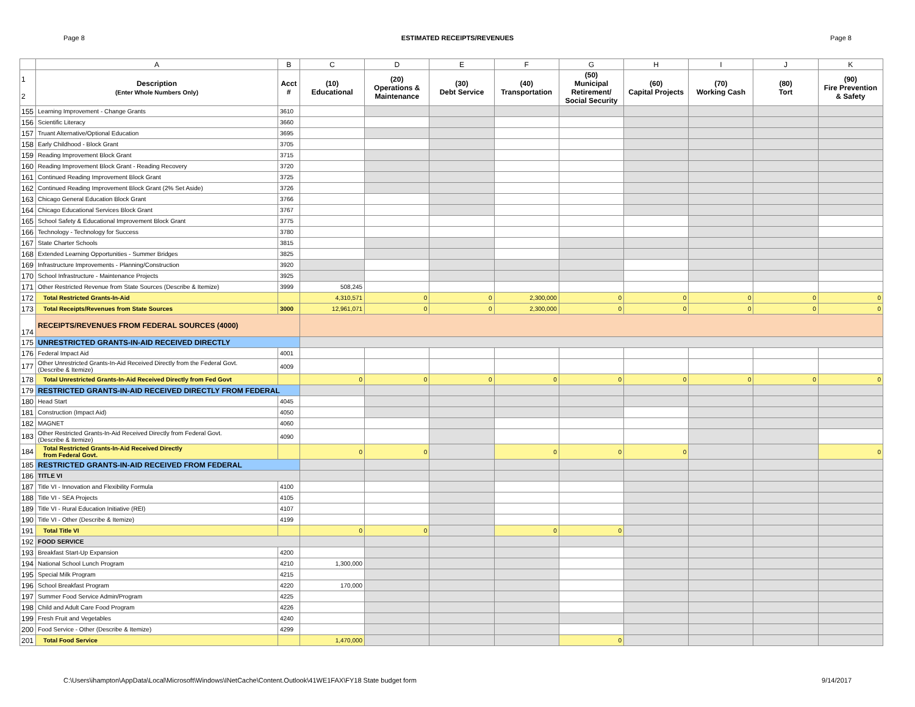Page 8 ESTIMATED RECEIPTS/REVENUES Page 8
| | A | B | C | D | E | F | G | H | I | J | K |
| --- | --- | --- | --- | --- | --- | --- | --- | --- | --- | --- | --- |
| 1 2 | Description (Enter Whole Numbers Only) | Acct # | (10) Educational | (20) Operations & Maintenance | (30) Debt Service | (40) Transportation | (50) Municipal Retirement/ Social Security | (60) Capital Projects | (70) Working Cash | (80) Tort | (90) Fire Prevention & Safety |
| 155 | Learning Improvement - Change Grants | 3610 | | | | | | | | | |
| 156 | Scientific Literacy | 3660 | | | | | | | | | |
| 157 | Truant Alternative/Optional Education | 3695 | | | | | | | | | |
| 158 | Early Childhood - Block Grant | 3705 | | | | | | | | | |
| 159 | Reading Improvement Block Grant | 3715 | | | | | | | | | |
| 160 | Reading Improvement Block Grant - Reading Recovery | 3720 | | | | | | | | | |
| 161 | Continued Reading Improvement Block Grant | 3725 | | | | | | | | | |
| 162 | Continued Reading Improvement Block Grant (2% Set Aside) | 3726 | | | | | | | | | |
| 163 | Chicago General Education Block Grant | 3766 | | | | | | | | | |
| 164 | Chicago Educational Services Block Grant | 3767 | | | | | | | | | |
| 165 | School Safety & Educational Improvement Block Grant | 3775 | | | | | | | | | |
| 166 | Technology - Technology for Success | 3780 | | | | | | | | | |
| 167 | State Charter Schools | 3815 | | | | | | | | | |
| 168 | Extended Learning Opportunities - Summer Bridges | 3825 | | | | | | | | | |
| 169 | Infrastructure Improvements - Planning/Construction | 3920 | | | | | | | | | |
| 170 | School Infrastructure - Maintenance Projects | 3925 | | | | | | | | | |
| 171 | Other Restricted Revenue from State Sources (Describe & Itemize) | 3999 | 508,245 | | | | | | | | |
| 172 | Total Restricted Grants-In-Aid | | 4,310,571 | 0 | 0 | 2,300,000 | 0 | 0 | 0 | 0 | 0 |
| 173 | Total Receipts/Revenues from State Sources | 3000 | 12,961,071 | 0 | 0 | 2,300,000 | 0 | 0 | 0 | 0 | 0 |
| 174 | RECEIPTS/REVENUES FROM FEDERAL SOURCES (4000) | | | | | | | | | | |
| 175 | UNRESTRICTED GRANTS-IN-AID RECEIVED DIRECTLY | | | | | | | | | | |
| 176 | Federal Impact Aid | 4001 | | | | | | | | | |
| 177 | Other Unrestricted Grants-In-Aid Received Directly from the Federal Govt. (Describe & Itemize) | 4009 | | | | | | | | | |
| 178 | Total Unrestricted Grants-In-Aid Received Directly from Fed Govt | | 0 | 0 | 0 | 0 | 0 | 0 | 0 | 0 | 0 |
| 179 | RESTRICTED GRANTS-IN-AID RECEIVED DIRECTLY FROM FEDERAL | | | | | | | | | | |
| 180 | Head Start | 4045 | | | | | | | | | |
| 181 | Construction (Impact Aid) | 4050 | | | | | | | | | |
| 182 | MAGNET | 4060 | | | | | | | | | |
| 183 | Other Restricted Grants-In-Aid Received Directly from Federal Govt. (Describe & Itemize) | 4090 | | | | | | | | | |
| 184 | Total Restricted Grants-In-Aid Received Directly from Federal Govt. | | 0 | 0 | | 0 | 0 | 0 | | | 0 |
| 185 | RESTRICTED GRANTS-IN-AID RECEIVED FROM FEDERAL | | | | | | | | | | |
| 186 | TITLE VI | | | | | | | | | | |
| 187 | Title VI - Innovation and Flexibility Formula | 4100 | | | | | | | | | |
| 188 | Title VI - SEA Projects | 4105 | | | | | | | | | |
| 189 | Title VI - Rural Education Initiative (REI) | 4107 | | | | | | | | | |
| 190 | Title VI - Other (Describe & Itemize) | 4199 | | | | | | | | | |
| 191 | Total Title VI | | 0 | 0 | | 0 | 0 | | | | |
| 192 | FOOD SERVICE | | | | | | | | | | |
| 193 | Breakfast Start-Up Expansion | 4200 | | | | | | | | | |
| 194 | National School Lunch Program | 4210 | 1,300,000 | | | | | | | | |
| 195 | Special Milk Program | 4215 | | | | | | | | | |
| 196 | School Breakfast Program | 4220 | 170,000 | | | | | | | | |
| 197 | Summer Food Service Admin/Program | 4225 | | | | | | | | | |
| 198 | Child and Adult Care Food Program | 4226 | | | | | | | | | |
| 199 | Fresh Fruit and Vegetables | 4240 | | | | | | | | | |
| 200 | Food Service - Other (Describe & Itemize) | 4299 | | | | | | | | | |
| 201 | Total Food Service | | 1,470,000 | | | | 0 | | | | |
C:\Users\ihampton\AppData\Local\Microsoft\Windows\INetCache\Content.Outlook\41WE1FAX\FY18 State budget form 9/14/2017